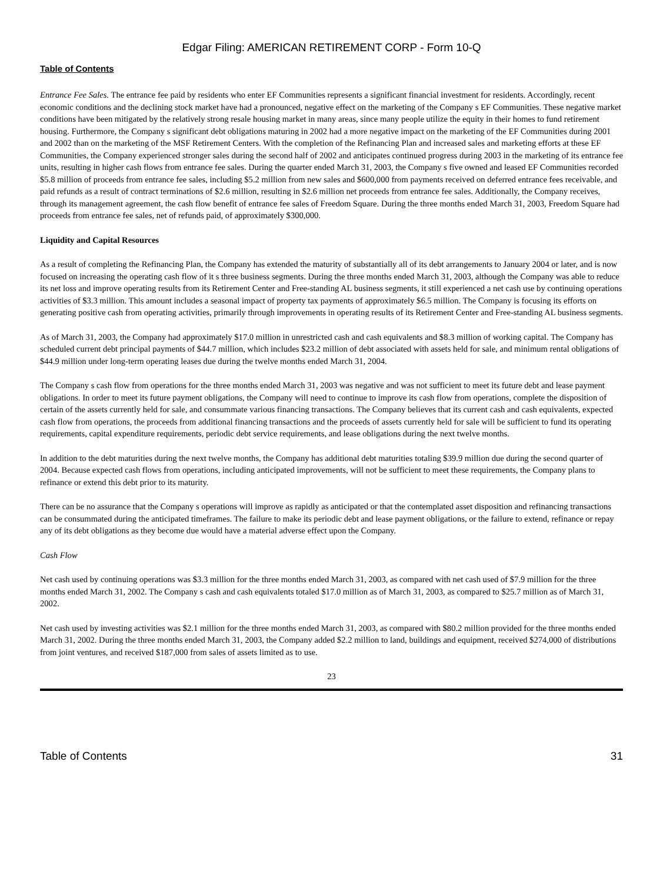Edgar Filing: AMERICAN RETIREMENT CORP - Form 10-Q
Table of Contents
Entrance Fee Sales. The entrance fee paid by residents who enter EF Communities represents a significant financial investment for residents. Accordingly, recent economic conditions and the declining stock market have had a pronounced, negative effect on the marketing of the Company s EF Communities. These negative market conditions have been mitigated by the relatively strong resale housing market in many areas, since many people utilize the equity in their homes to fund retirement housing. Furthermore, the Company s significant debt obligations maturing in 2002 had a more negative impact on the marketing of the EF Communities during 2001 and 2002 than on the marketing of the MSF Retirement Centers. With the completion of the Refinancing Plan and increased sales and marketing efforts at these EF Communities, the Company experienced stronger sales during the second half of 2002 and anticipates continued progress during 2003 in the marketing of its entrance fee units, resulting in higher cash flows from entrance fee sales. During the quarter ended March 31, 2003, the Company s five owned and leased EF Communities recorded $5.8 million of proceeds from entrance fee sales, including $5.2 million from new sales and $600,000 from payments received on deferred entrance fees receivable, and paid refunds as a result of contract terminations of $2.6 million, resulting in $2.6 million net proceeds from entrance fee sales. Additionally, the Company receives, through its management agreement, the cash flow benefit of entrance fee sales of Freedom Square. During the three months ended March 31, 2003, Freedom Square had proceeds from entrance fee sales, net of refunds paid, of approximately $300,000.
Liquidity and Capital Resources
As a result of completing the Refinancing Plan, the Company has extended the maturity of substantially all of its debt arrangements to January 2004 or later, and is now focused on increasing the operating cash flow of it s three business segments. During the three months ended March 31, 2003, although the Company was able to reduce its net loss and improve operating results from its Retirement Center and Free-standing AL business segments, it still experienced a net cash use by continuing operations activities of $3.3 million. This amount includes a seasonal impact of property tax payments of approximately $6.5 million. The Company is focusing its efforts on generating positive cash from operating activities, primarily through improvements in operating results of its Retirement Center and Free-standing AL business segments.
As of March 31, 2003, the Company had approximately $17.0 million in unrestricted cash and cash equivalents and $8.3 million of working capital. The Company has scheduled current debt principal payments of $44.7 million, which includes $23.2 million of debt associated with assets held for sale, and minimum rental obligations of $44.9 million under long-term operating leases due during the twelve months ended March 31, 2004.
The Company s cash flow from operations for the three months ended March 31, 2003 was negative and was not sufficient to meet its future debt and lease payment obligations. In order to meet its future payment obligations, the Company will need to continue to improve its cash flow from operations, complete the disposition of certain of the assets currently held for sale, and consummate various financing transactions. The Company believes that its current cash and cash equivalents, expected cash flow from operations, the proceeds from additional financing transactions and the proceeds of assets currently held for sale will be sufficient to fund its operating requirements, capital expenditure requirements, periodic debt service requirements, and lease obligations during the next twelve months.
In addition to the debt maturities during the next twelve months, the Company has additional debt maturities totaling $39.9 million due during the second quarter of 2004. Because expected cash flows from operations, including anticipated improvements, will not be sufficient to meet these requirements, the Company plans to refinance or extend this debt prior to its maturity.
There can be no assurance that the Company s operations will improve as rapidly as anticipated or that the contemplated asset disposition and refinancing transactions can be consummated during the anticipated timeframes. The failure to make its periodic debt and lease payment obligations, or the failure to extend, refinance or repay any of its debt obligations as they become due would have a material adverse effect upon the Company.
Cash Flow
Net cash used by continuing operations was $3.3 million for the three months ended March 31, 2003, as compared with net cash used of $7.9 million for the three months ended March 31, 2002. The Company s cash and cash equivalents totaled $17.0 million as of March 31, 2003, as compared to $25.7 million as of March 31, 2002.
Net cash used by investing activities was $2.1 million for the three months ended March 31, 2003, as compared with $80.2 million provided for the three months ended March 31, 2002. During the three months ended March 31, 2003, the Company added $2.2 million to land, buildings and equipment, received $274,000 of distributions from joint ventures, and received $187,000 from sales of assets limited as to use.
23
Table of Contents 31